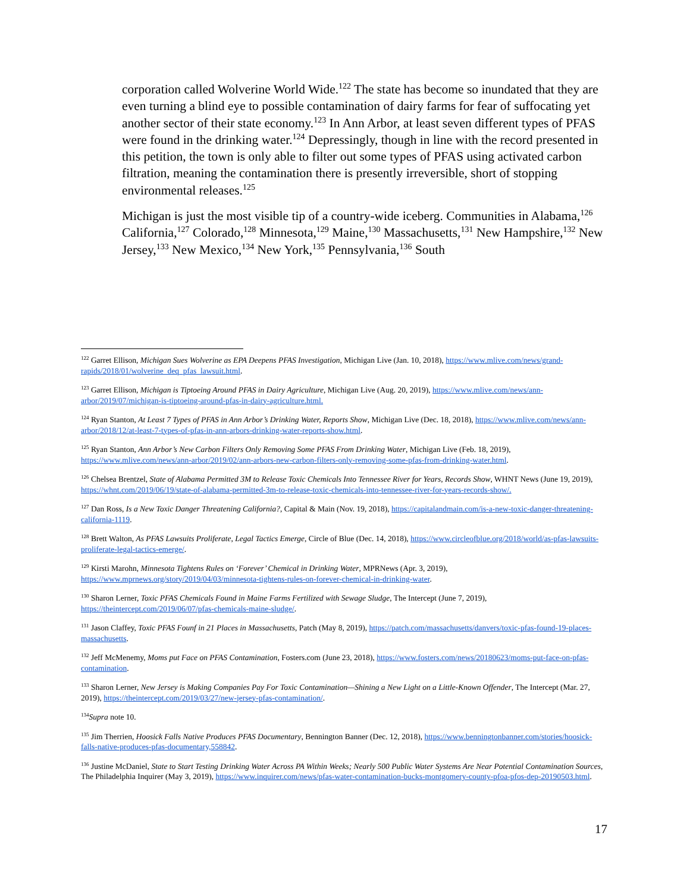corporation called Wolverine World Wide.<sup>122</sup> The state has become so inundated that they are even turning a blind eye to possible contamination of dairy farms for fear of suffocating yet another sector of their state economy.<sup>123</sup> In Ann Arbor, at least seven different types of PFAS were found in the drinking water.<sup>124</sup> Depressingly, though in line with the record presented in this petition, the town is only able to filter out some types of PFAS using activated carbon filtration, meaning the contamination there is presently irreversible, short of stopping environmental releases.<sup>125</sup>
Michigan is just the most visible tip of a country-wide iceberg. Communities in Alabama,<sup>126</sup> California,<sup>127</sup> Colorado,<sup>128</sup> Minnesota,<sup>129</sup> Maine,<sup>130</sup> Massachusetts,<sup>131</sup> New Hampshire,<sup>132</sup> New Jersey,<sup>133</sup> New Mexico,<sup>134</sup> New York,<sup>135</sup> Pennsylvania,<sup>136</sup> South
<sup>122</sup> Garret Ellison, Michigan Sues Wolverine as EPA Deepens PFAS Investigation, Michigan Live (Jan. 10, 2018), https://www.mlive.com/news/grand-rapids/2018/01/wolverine_deq_pfas_lawsuit.html.
<sup>123</sup> Garret Ellison, Michigan is Tiptoeing Around PFAS in Dairy Agriculture, Michigan Live (Aug. 20, 2019), https://www.mlive.com/news/ann-arbor/2019/07/michigan-is-tiptoeing-around-pfas-in-dairy-agriculture.html.
<sup>124</sup> Ryan Stanton, At Least 7 Types of PFAS in Ann Arbor’s Drinking Water, Reports Show, Michigan Live (Dec. 18, 2018), https://www.mlive.com/news/ann-arbor/2018/12/at-least-7-types-of-pfas-in-ann-arbors-drinking-water-reports-show.html.
<sup>125</sup> Ryan Stanton, Ann Arbor’s New Carbon Filters Only Removing Some PFAS From Drinking Water, Michigan Live (Feb. 18, 2019), https://www.mlive.com/news/ann-arbor/2019/02/ann-arbors-new-carbon-filters-only-removing-some-pfas-from-drinking-water.html.
<sup>126</sup> Chelsea Brentzel, State of Alabama Permitted 3M to Release Toxic Chemicals Into Tennessee River for Years, Records Show, WHNT News (June 19, 2019), https://whnt.com/2019/06/19/state-of-alabama-permitted-3m-to-release-toxic-chemicals-into-tennessee-river-for-years-records-show/.
<sup>127</sup> Dan Ross, Is a New Toxic Danger Threatening California?, Capital & Main (Nov. 19, 2018), https://capitalandmain.com/is-a-new-toxic-danger-threatening-california-1119.
<sup>128</sup> Brett Walton, As PFAS Lawsuits Proliferate, Legal Tactics Emerge, Circle of Blue (Dec. 14, 2018), https://www.circleofblue.org/2018/world/as-pfas-lawsuits-proliferate-legal-tactics-emerge/.
<sup>129</sup> Kirsti Marohn, Minnesota Tightens Rules on ‘Forever’ Chemical in Drinking Water, MPRNews (Apr. 3, 2019), https://www.mprnews.org/story/2019/04/03/minnesota-tightens-rules-on-forever-chemical-in-drinking-water.
<sup>130</sup> Sharon Lerner, Toxic PFAS Chemicals Found in Maine Farms Fertilized with Sewage Sludge, The Intercept (June 7, 2019), https://theintercept.com/2019/06/07/pfas-chemicals-maine-sludge/.
<sup>131</sup> Jason Claffey, Toxic PFAS Founf in 21 Places in Massachusetts, Patch (May 8, 2019), https://patch.com/massachusetts/danvers/toxic-pfas-found-19-places-massachusetts.
<sup>132</sup> Jeff McMenemy, Moms put Face on PFAS Contamination, Fosters.com (June 23, 2018), https://www.fosters.com/news/20180623/moms-put-face-on-pfas-contamination.
<sup>133</sup> Sharon Lerner, New Jersey is Making Companies Pay For Toxic Contamination—Shining a New Light on a Little-Known Offender, The Intercept (Mar. 27, 2019), https://theintercept.com/2019/03/27/new-jersey-pfas-contamination/.
<sup>134</sup> Supra note 10.
<sup>135</sup> Jim Therrien, Hoosick Falls Native Produces PFAS Documentary, Bennington Banner (Dec. 12, 2018), https://www.benningtonbanner.com/stories/hoosick-falls-native-produces-pfas-documentary,558842.
<sup>136</sup> Justine McDaniel, State to Start Testing Drinking Water Across PA Within Weeks; Nearly 500 Public Water Systems Are Near Potential Contamination Sources, The Philadelphia Inquirer (May 3, 2019), https://www.inquirer.com/news/pfas-water-contamination-bucks-montgomery-county-pfoa-pfos-dep-20190503.html.
17